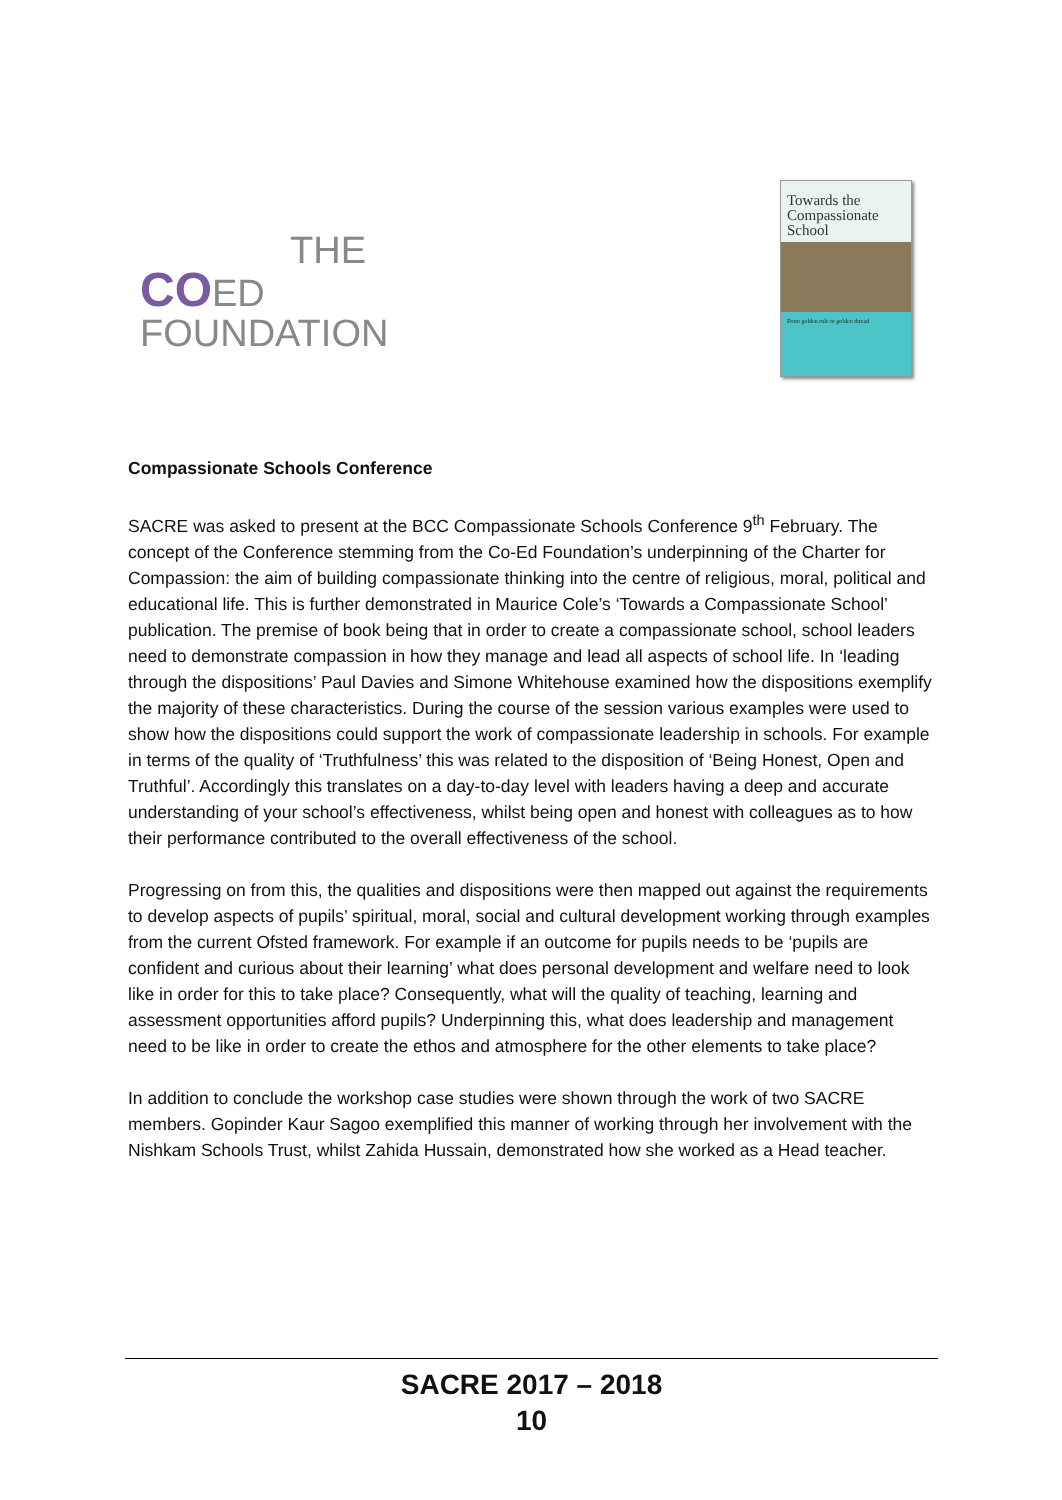THE
COED
FOUNDATION
Towards the Compassionate School
From golden rule to golden thread
Compassionate Schools Conference
SACRE was asked to present at the BCC Compassionate Schools Conference 9<sup>th</sup> February. The concept of the Conference stemming from the Co-Ed Foundation’s underpinning of the Charter for Compassion: the aim of building compassionate thinking into the centre of religious, moral, political and educational life. This is further demonstrated in Maurice Cole’s ‘Towards a Compassionate School’ publication. The premise of book being that in order to create a compassionate school, school leaders need to demonstrate compassion in how they manage and lead all aspects of school life. In ‘leading through the dispositions’ Paul Davies and Simone Whitehouse examined how the dispositions exemplify the majority of these characteristics. During the course of the session various examples were used to show how the dispositions could support the work of compassionate leadership in schools. For example in terms of the quality of ‘Truthfulness’ this was related to the disposition of ‘Being Honest, Open and Truthful’. Accordingly this translates on a day-to-day level with leaders having a deep and accurate understanding of your school’s effectiveness, whilst being open and honest with colleagues as to how their performance contributed to the overall effectiveness of the school.
Progressing on from this, the qualities and dispositions were then mapped out against the requirements to develop aspects of pupils’ spiritual, moral, social and cultural development working through examples from the current Ofsted framework. For example if an outcome for pupils needs to be ‘pupils are confident and curious about their learning’ what does personal development and welfare need to look like in order for this to take place? Consequently, what will the quality of teaching, learning and assessment opportunities afford pupils? Underpinning this, what does leadership and management need to be like in order to create the ethos and atmosphere for the other elements to take place?
In addition to conclude the workshop case studies were shown through the work of two SACRE members. Gopinder Kaur Sagoo exemplified this manner of working through her involvement with the Nishkam Schools Trust, whilst Zahida Hussain, demonstrated how she worked as a Head teacher.
SACRE 2017 – 2018
10